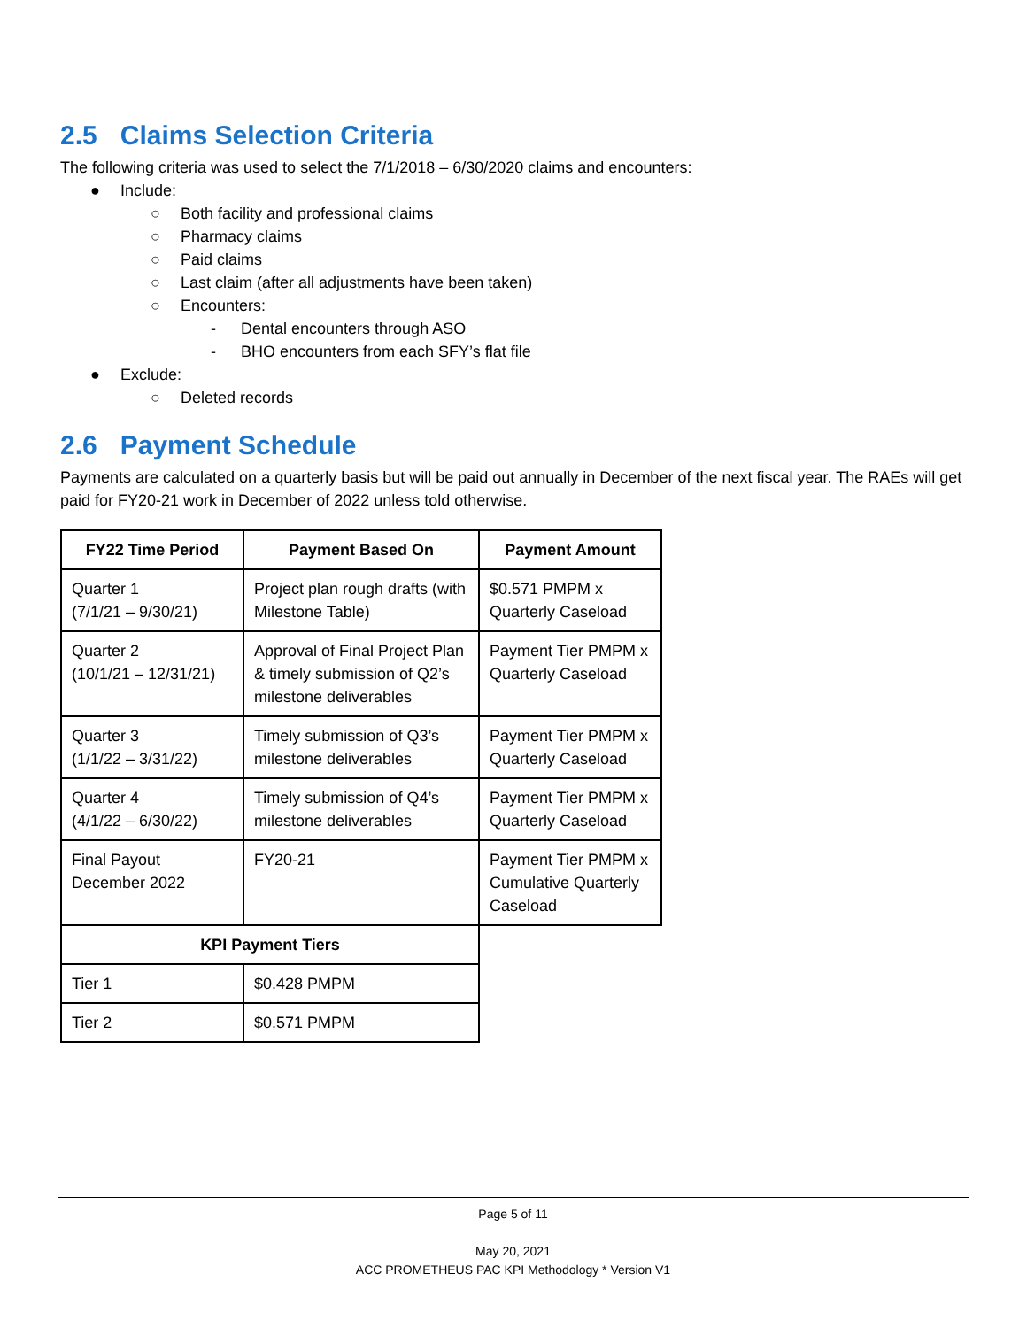2.5 Claims Selection Criteria
The following criteria was used to select the 7/1/2018 – 6/30/2020 claims and encounters:
● Include:
○ Both facility and professional claims
○ Pharmacy claims
○ Paid claims
○ Last claim (after all adjustments have been taken)
○ Encounters:
- Dental encounters through ASO
- BHO encounters from each SFY’s flat file
● Exclude:
○ Deleted records
2.6 Payment Schedule
Payments are calculated on a quarterly basis but will be paid out annually in December of the next fiscal year. The RAEs will get paid for FY20-21 work in December of 2022 unless told otherwise.
| FY22 Time Period | Payment Based On | Payment Amount |
| --- | --- | --- |
| Quarter 1 (7/1/21 – 9/30/21) | Project plan rough drafts (with Milestone Table) | $0.571 PMPM x Quarterly Caseload |
| Quarter 2 (10/1/21 – 12/31/21) | Approval of Final Project Plan & timely submission of Q2’s milestone deliverables | Payment Tier PMPM x Quarterly Caseload |
| Quarter 3 (1/1/22 – 3/31/22) | Timely submission of Q3’s milestone deliverables | Payment Tier PMPM x Quarterly Caseload |
| Quarter 4 (4/1/22 – 6/30/22) | Timely submission of Q4’s milestone deliverables | Payment Tier PMPM x Quarterly Caseload |
| Final Payout December 2022 | FY20-21 | Payment Tier PMPM x Cumulative Quarterly Caseload |
| KPI Payment Tiers | | |
| Tier 1 | $0.428 PMPM | |
| Tier 2 | $0.571 PMPM | |
Page 5 of 11
May 20, 2021
ACC PROMETHEUS PAC KPI Methodology * Version V1